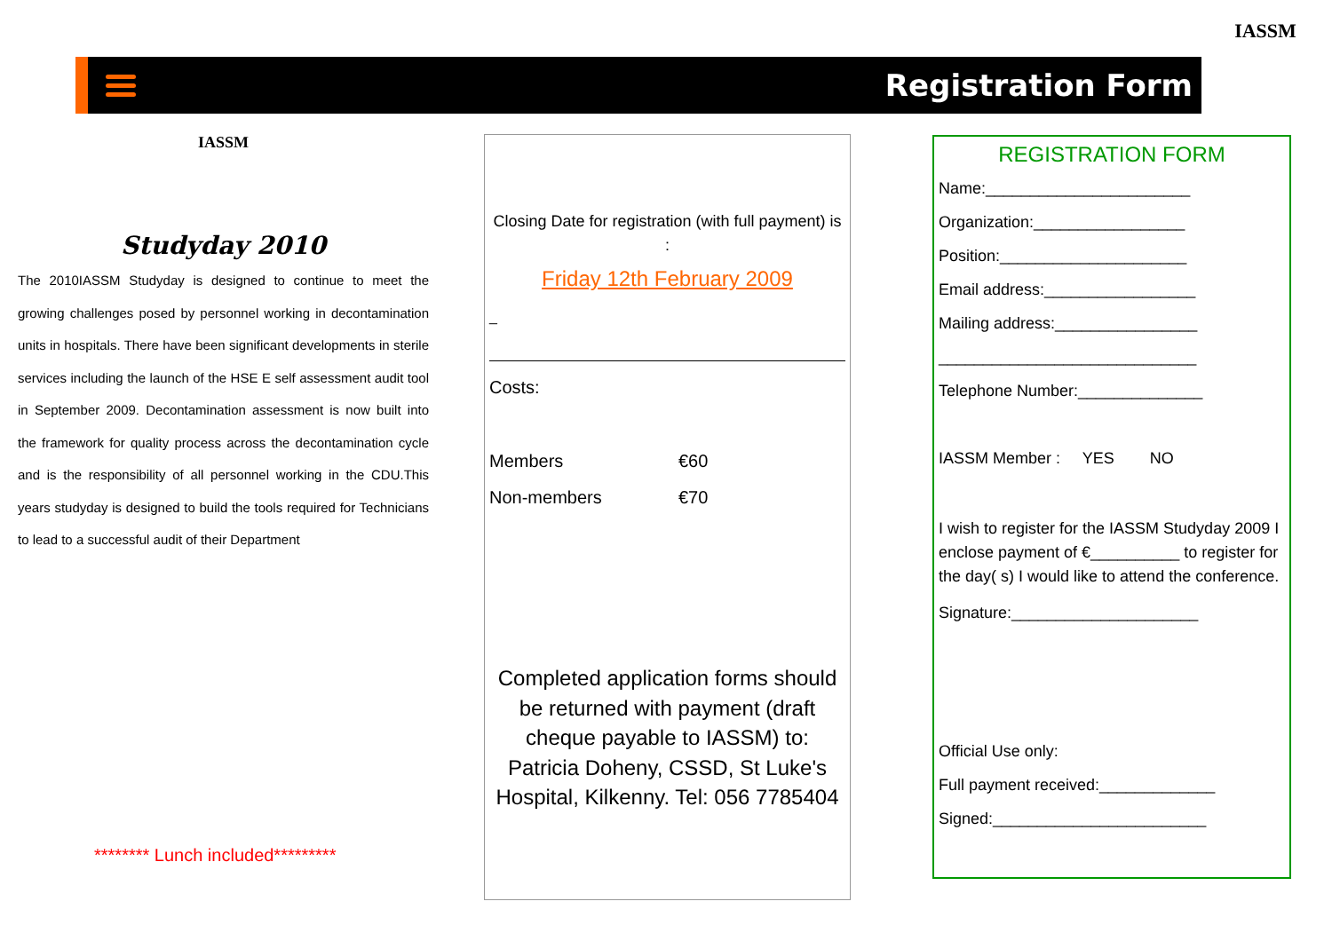Registration Form
IASSM
IASSM
Studyday 2010
The 2010IASSM Studyday is designed to continue to meet the growing challenges posed by personnel working in decontamination units in hospitals. There have been significant developments in sterile services including the launch of the HSE E self assessment audit tool in September 2009. Decontamination assessment is now built into the framework for quality process across the decontamination cycle and is the responsibility of all personnel working in the CDU.This years studyday is designed to build the tools required for Technicians to lead to a successful audit of their Department
******** Lunch included*********
Closing Date for registration (with full payment) is :
Friday 12th February 2009
_
Costs:
Members €60
Non-members €70
Completed application forms should be returned with payment (draft cheque payable to IASSM) to: Patricia Doheny, CSSD, St Luke's Hospital, Kilkenny. Tel: 056 7785404
REGISTRATION FORM
Name:_______________________
Organization:_________________
Position:_____________________
Email address:_________________
Mailing address:________________
_____________________________
Telephone Number:______________
IASSM Member : YES NO
I wish to register for the IASSM Studyday 2009 I enclose payment of €__________ to register for the day( s) I would like to attend the conference.
Signature:_____________________
Official Use only:
Full payment received:_____________
Signed:________________________